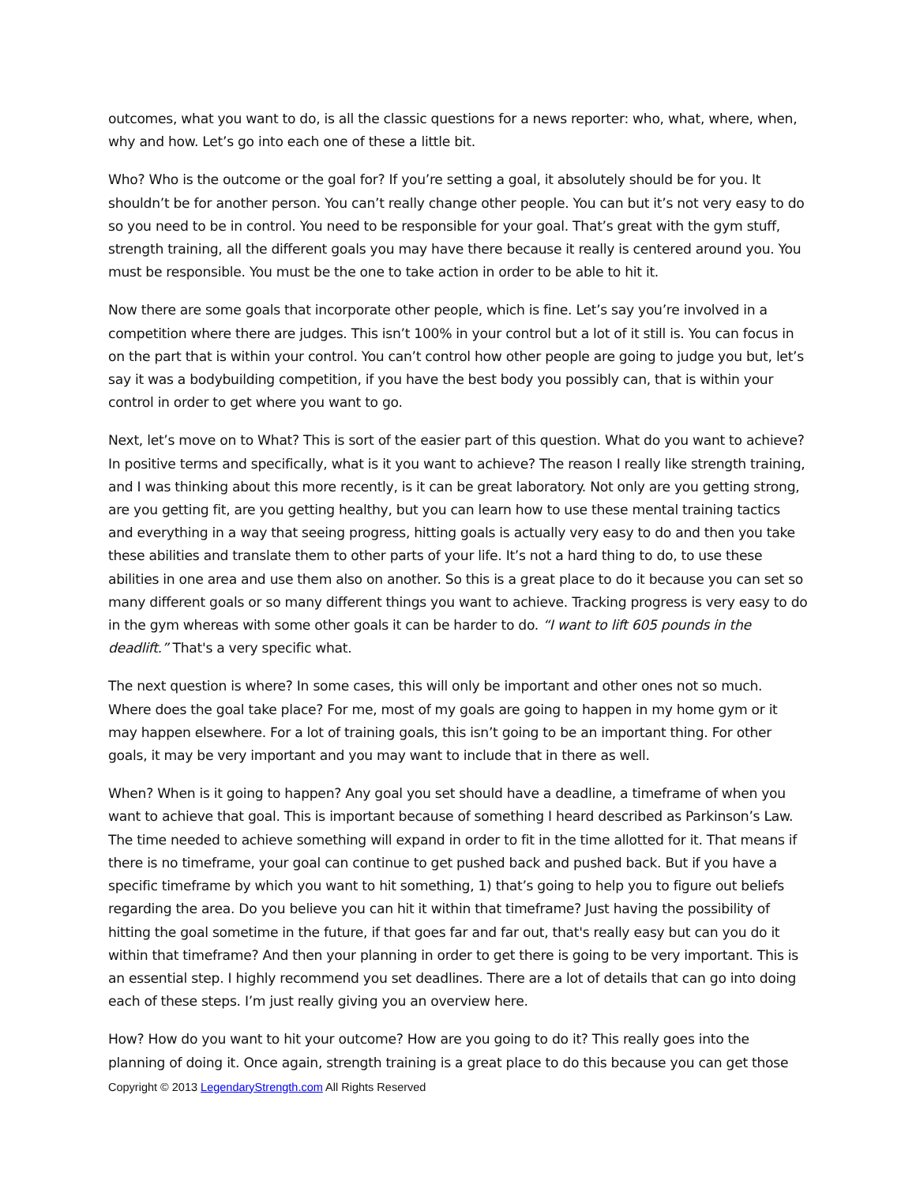outcomes, what you want to do, is all the classic questions for a news reporter: who, what, where, when, why and how. Let’s go into each one of these a little bit.
Who? Who is the outcome or the goal for? If you’re setting a goal, it absolutely should be for you. It shouldn’t be for another person. You can’t really change other people. You can but it’s not very easy to do so you need to be in control. You need to be responsible for your goal. That’s great with the gym stuff, strength training, all the different goals you may have there because it really is centered around you. You must be responsible. You must be the one to take action in order to be able to hit it.
Now there are some goals that incorporate other people, which is fine. Let’s say you’re involved in a competition where there are judges. This isn’t 100% in your control but a lot of it still is. You can focus in on the part that is within your control. You can’t control how other people are going to judge you but, let’s say it was a bodybuilding competition, if you have the best body you possibly can, that is within your control in order to get where you want to go.
Next, let’s move on to What? This is sort of the easier part of this question. What do you want to achieve? In positive terms and specifically, what is it you want to achieve? The reason I really like strength training, and I was thinking about this more recently, is it can be great laboratory. Not only are you getting strong, are you getting fit, are you getting healthy, but you can learn how to use these mental training tactics and everything in a way that seeing progress, hitting goals is actually very easy to do and then you take these abilities and translate them to other parts of your life. It’s not a hard thing to do, to use these abilities in one area and use them also on another. So this is a great place to do it because you can set so many different goals or so many different things you want to achieve. Tracking progress is very easy to do in the gym whereas with some other goals it can be harder to do. “I want to lift 605 pounds in the deadlift.” That's a very specific what.
The next question is where? In some cases, this will only be important and other ones not so much. Where does the goal take place? For me, most of my goals are going to happen in my home gym or it may happen elsewhere. For a lot of training goals, this isn’t going to be an important thing. For other goals, it may be very important and you may want to include that in there as well.
When? When is it going to happen? Any goal you set should have a deadline, a timeframe of when you want to achieve that goal. This is important because of something I heard described as Parkinson’s Law. The time needed to achieve something will expand in order to fit in the time allotted for it. That means if there is no timeframe, your goal can continue to get pushed back and pushed back. But if you have a specific timeframe by which you want to hit something, 1) that’s going to help you to figure out beliefs regarding the area. Do you believe you can hit it within that timeframe? Just having the possibility of hitting the goal sometime in the future, if that goes far and far out, that's really easy but can you do it within that timeframe? And then your planning in order to get there is going to be very important. This is an essential step. I highly recommend you set deadlines. There are a lot of details that can go into doing each of these steps. I’m just really giving you an overview here.
How? How do you want to hit your outcome? How are you going to do it? This really goes into the planning of doing it. Once again, strength training is a great place to do this because you can get those
Copyright © 2013 LegendaryStrength.com All Rights Reserved